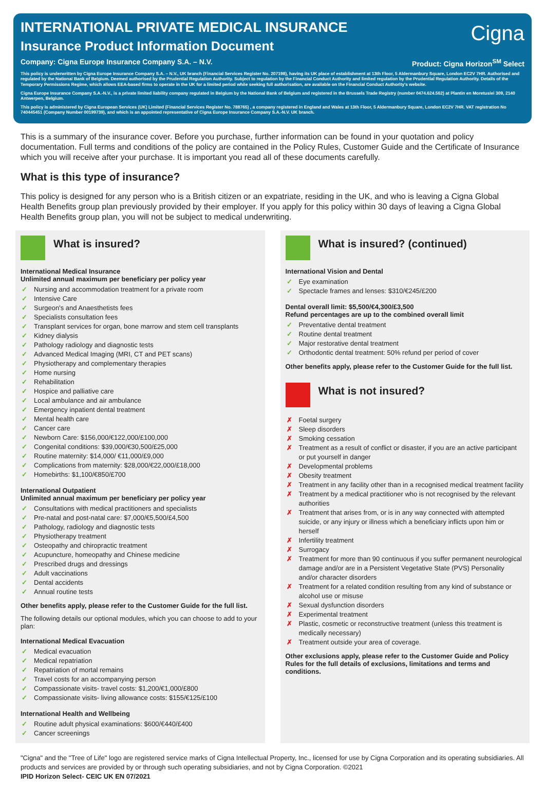INTERNATIONAL PRIVATE MEDICAL INSURANCE
Insurance Product Information Document
Cigna
Company: Cigna Europe Insurance Company S.A. – N.V. Product: Cigna Horizon<sup>SM</sup> Select
This policy is underwritten by Cigna Europe Insurance Company S.A. – N.V., UK branch (Financial Services Register No. 207198), having its UK place of establishment at 13th Floor, 5 Aldermanbury Square, London EC2V 7HR. Authorised and regulated by the National Bank of Belgium. Deemed authorised by the Prudential Regulation Authority. Subject to regulation by the Financial Conduct Authority and limited regulation by the Prudential Regulation Authority. Details of the Temporary Permissions Regime, which allows EEA-based firms to operate in the UK for a limited period while seeking full authorisation, are available on the Financial Conduct Authority's website.
Cigna Europe Insurance Company S.A.-N.V., is a private limited liability company regulated in Belgium by the National Bank of Belgium and registered in the Brussels Trade Registry (number 0474.624.562) at Plantin en Moretuslei 309, 2140 Antwerpen, Belgium.
This policy is administered by Cigna European Services (UK) Limited (Financial Services Register No. 788765) , a company registered in England and Wales at 13th Floor, 5 Aldermanbury Square, London EC2V 7HR. VAT registration No 740445451 (Company Number 00199739), and which is an appointed representative of Cigna Europe Insurance Company S.A.-N.V. UK branch.
This is a summary of the insurance cover. Before you purchase, further information can be found in your quotation and policy documentation. Full terms and conditions of the policy are contained in the Policy Rules, Customer Guide and the Certificate of Insurance which you will receive after your purchase. It is important you read all of these documents carefully.
What is this type of insurance?
This policy is designed for any person who is a British citizen or an expatriate, residing in the UK, and who is leaving a Cigna Global Health Benefits group plan previously provided by their employer. If you apply for this policy within 30 days of leaving a Cigna Global Health Benefits group plan, you will not be subject to medical underwriting.
What is insured?
International Medical Insurance
Unlimited annual maximum per beneficiary per policy year
✓ Nursing and accommodation treatment for a private room
✓ Intensive Care
✓ Surgeon's and Anaesthetists fees
✓ Specialists consultation fees
✓ Transplant services for organ, bone marrow and stem cell transplants
✓ Kidney dialysis
✓ Pathology radiology and diagnostic tests
✓ Advanced Medical Imaging (MRI, CT and PET scans)
✓ Physiotherapy and complementary therapies
✓ Home nursing
✓ Rehabilitation
✓ Hospice and palliative care
✓ Local ambulance and air ambulance
✓ Emergency inpatient dental treatment
✓ Mental health care
✓ Cancer care
✓ Newborn Care: $156,000/€122,000/£100,000
✓ Congenital conditions: $39,000/€30,500/£25,000
✓ Routine maternity: $14,000/ €11,000/£9,000
✓ Complications from maternity: $28,000/€22,000/£18,000
✓ Homebirths: $1,100/€850/£700
International Outpatient
Unlimited annual maximum per beneficiary per policy year
✓ Consultations with medical practitioners and specialists
✓ Pre-natal and post-natal care: $7,000/€5,500/£4,500
✓ Pathology, radiology and diagnostic tests
✓ Physiotherapy treatment
✓ Osteopathy and chiropractic treatment
✓ Acupuncture, homeopathy and Chinese medicine
✓ Prescribed drugs and dressings
✓ Adult vaccinations
✓ Dental accidents
✓ Annual routine tests
Other benefits apply, please refer to the Customer Guide for the full list.
The following details our optional modules, which you can choose to add to your plan:
International Medical Evacuation
✓ Medical evacuation
✓ Medical repatriation
✓ Repatriation of mortal remains
✓ Travel costs for an accompanying person
✓ Compassionate visits- travel costs: $1,200/€1,000/£800
✓ Compassionate visits- living allowance costs: $155/€125/£100
International Health and Wellbeing
✓ Routine adult physical examinations: $600/€440/£400
✓ Cancer screenings
What is insured? (continued)
International Vision and Dental
✓ Eye examination
✓ Spectacle frames and lenses: $310/€245/£200
Dental overall limit: $5,500/€4,300/£3,500
Refund percentages are up to the combined overall limit
✓ Preventative dental treatment
✓ Routine dental treatment
✓ Major restorative dental treatment
✓ Orthodontic dental treatment: 50% refund per period of cover
Other benefits apply, please refer to the Customer Guide for the full list.
What is not insured?
✗ Foetal surgery
✗ Sleep disorders
✗ Smoking cessation
✗ Treatment as a result of conflict or disaster, if you are an active participant or put yourself in danger
✗ Developmental problems
✗ Obesity treatment
✗ Treatment in any facility other than in a recognised medical treatment facility
✗ Treatment by a medical practitioner who is not recognised by the relevant authorities
✗ Treatment that arises from, or is in any way connected with attempted suicide, or any injury or illness which a beneficiary inflicts upon him or herself
✗ Infertility treatment
✗ Surrogacy
✗ Treatment for more than 90 continuous if you suffer permanent neurological damage and/or are in a Persistent Vegetative State (PVS) Personality and/or character disorders
✗ Treatment for a related condition resulting from any kind of substance or alcohol use or misuse
✗ Sexual dysfunction disorders
✗ Experimental treatment
✗ Plastic, cosmetic or reconstructive treatment (unless this treatment is medically necessary)
✗ Treatment outside your area of coverage.
Other exclusions apply, please refer to the Customer Guide and Policy Rules for the full details of exclusions, limitations and terms and conditions.
"Cigna" and the "Tree of Life" logo are registered service marks of Cigna Intellectual Property, Inc., licensed for use by Cigna Corporation and its operating subsidiaries. All products and services are provided by or through such operating subsidiaries, and not by Cigna Corporation. ©2021
IPID Horizon Select- CEIC UK EN 07/2021